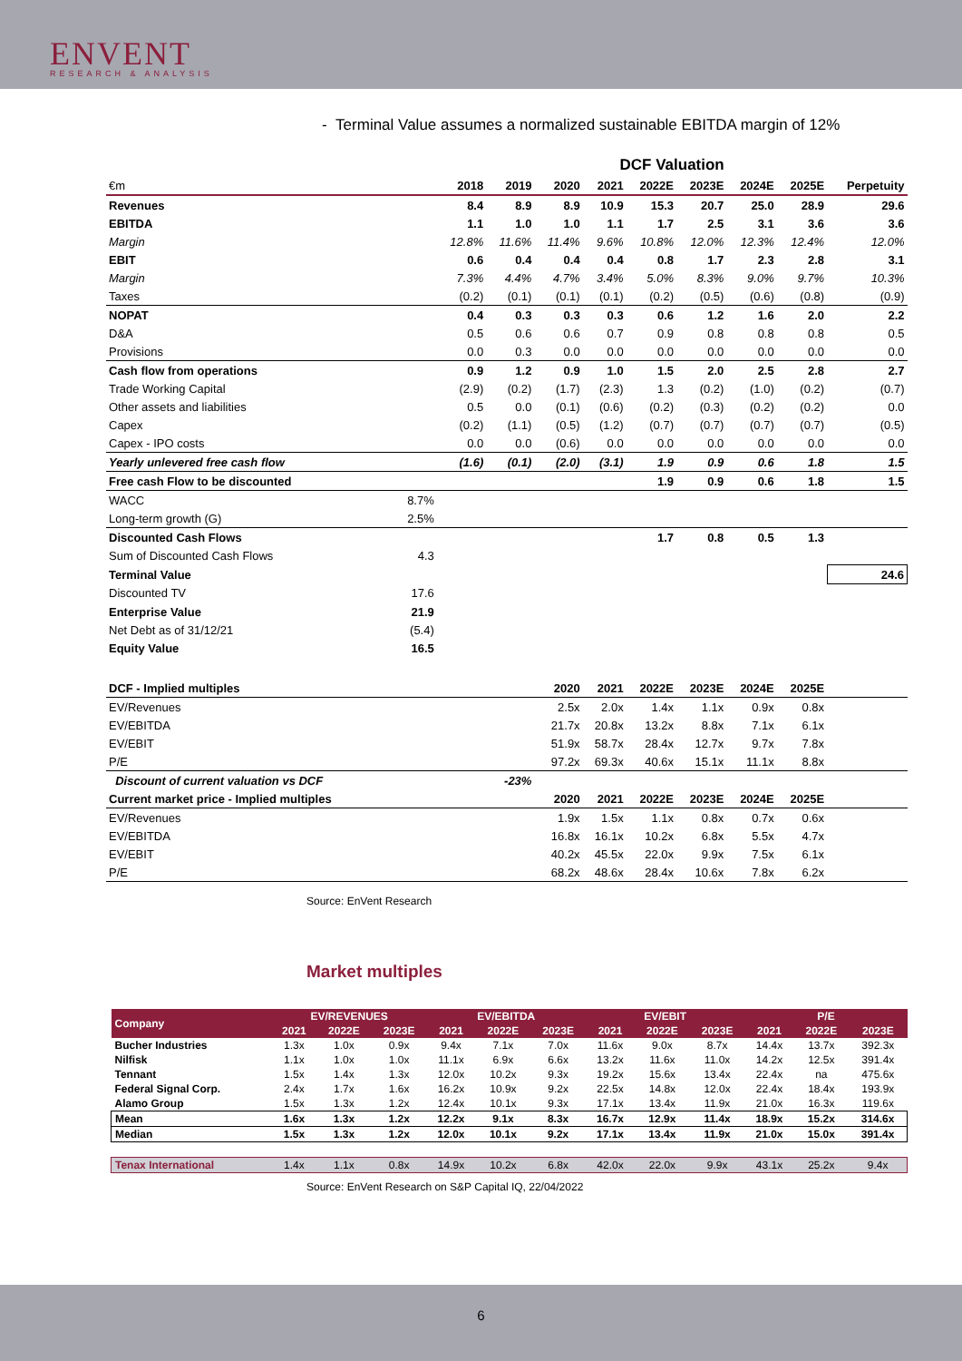ENVENT
RESEARCH & ANALYSIS
- Terminal Value assumes a normalized sustainable EBITDA margin of 12%
| | | DCF Valuation | | | | | | | | |
| €m | | 2018 | 2019 | 2020 | 2021 | 2022E | 2023E | 2024E | 2025E | Perpetuity |
| Revenues | | 8.4 | 8.9 | 8.9 | 10.9 | 15.3 | 20.7 | 25.0 | 28.9 | 29.6 |
| EBITDA | | 1.1 | 1.0 | 1.0 | 1.1 | 1.7 | 2.5 | 3.1 | 3.6 | 3.6 |
| Margin | | 12.8% | 11.6% | 11.4% | 9.6% | 10.8% | 12.0% | 12.3% | 12.4% | 12.0% |
| EBIT | | 0.6 | 0.4 | 0.4 | 0.4 | 0.8 | 1.7 | 2.3 | 2.8 | 3.1 |
| Margin | | 7.3% | 4.4% | 4.7% | 3.4% | 5.0% | 8.3% | 9.0% | 9.7% | 10.3% |
| Taxes | | (0.2) | (0.1) | (0.1) | (0.1) | (0.2) | (0.5) | (0.6) | (0.8) | (0.9) |
| NOPAT | | 0.4 | 0.3 | 0.3 | 0.3 | 0.6 | 1.2 | 1.6 | 2.0 | 2.2 |
| D&A | | 0.5 | 0.6 | 0.6 | 0.7 | 0.9 | 0.8 | 0.8 | 0.8 | 0.5 |
| Provisions | | 0.0 | 0.3 | 0.0 | 0.0 | 0.0 | 0.0 | 0.0 | 0.0 | 0.0 |
| Cash flow from operations | | 0.9 | 1.2 | 0.9 | 1.0 | 1.5 | 2.0 | 2.5 | 2.8 | 2.7 |
| Trade Working Capital | | (2.9) | (0.2) | (1.7) | (2.3) | 1.3 | (0.2) | (1.0) | (0.2) | (0.7) |
| Other assets and liabilities | | 0.5 | 0.0 | (0.1) | (0.6) | (0.2) | (0.3) | (0.2) | (0.2) | 0.0 |
| Capex | | (0.2) | (1.1) | (0.5) | (1.2) | (0.7) | (0.7) | (0.7) | (0.7) | (0.5) |
| Capex - IPO costs | | 0.0 | 0.0 | (0.6) | 0.0 | 0.0 | 0.0 | 0.0 | 0.0 | 0.0 |
| Yearly unlevered free cash flow | | (1.6) | (0.1) | (2.0) | (3.1) | 1.9 | 0.9 | 0.6 | 1.8 | 1.5 |
| Free cash Flow to be discounted | | | | | | 1.9 | 0.9 | 0.6 | 1.8 | 1.5 |
| WACC | 8.7% | | | | | | | | | |
| Long-term growth (G) | 2.5% | | | | | | | | | |
| Discounted Cash Flows | | | | | | 1.7 | 0.8 | 0.5 | 1.3 | |
| Sum of Discounted Cash Flows | 4.3 | | | | | | | | | |
| Terminal Value | | | | | | | | | | 24.6 |
| Discounted TV | 17.6 | | | | | | | | | |
| Enterprise Value | 21.9 | | | | | | | | | |
| Net Debt as of 31/12/21 | (5.4) | | | | | | | | | |
| Equity Value | 16.5 | | | | | | | | | |
| DCF - Implied multiples | | | | 2020 | 2021 | 2022E | 2023E | 2024E | 2025E | |
| EV/Revenues | | | | 2.5x | 2.0x | 1.4x | 1.1x | 0.9x | 0.8x | |
| EV/EBITDA | | | | 21.7x | 20.8x | 13.2x | 8.8x | 7.1x | 6.1x | |
| EV/EBIT | | | | 51.9x | 58.7x | 28.4x | 12.7x | 9.7x | 7.8x | |
| P/E | | | | 97.2x | 69.3x | 40.6x | 15.1x | 11.1x | 8.8x | |
| Discount of current valuation vs DCF | | | -23% | | | | | | | |
| Current market price - Implied multiples | | | | 2020 | 2021 | 2022E | 2023E | 2024E | 2025E | |
| EV/Revenues | | | | 1.9x | 1.5x | 1.1x | 0.8x | 0.7x | 0.6x | |
| EV/EBITDA | | | | 16.8x | 16.1x | 10.2x | 6.8x | 5.5x | 4.7x | |
| EV/EBIT | | | | 40.2x | 45.5x | 22.0x | 9.9x | 7.5x | 6.1x | |
| P/E | | | | 68.2x | 48.6x | 28.4x | 10.6x | 7.8x | 6.2x | |
Source: EnVent Research
Market multiples
| Company | EV/REVENUES | | | EV/EBITDA | | | EV/EBIT | | | P/E | | |
| --- | --- | --- | --- | --- | --- | --- | --- | --- | --- | --- | --- | --- |
| | 2021 | 2022E | 2023E | 2021 | 2022E | 2023E | 2021 | 2022E | 2023E | 2021 | 2022E | 2023E |
| Bucher Industries | 1.3x | 1.0x | 0.9x | 9.4x | 7.1x | 7.0x | 11.6x | 9.0x | 8.7x | 14.4x | 13.7x | 392.3x |
| Nilfisk | 1.1x | 1.0x | 1.0x | 11.1x | 6.9x | 6.6x | 13.2x | 11.6x | 11.0x | 14.2x | 12.5x | 391.4x |
| Tennant | 1.5x | 1.4x | 1.3x | 12.0x | 10.2x | 9.3x | 19.2x | 15.6x | 13.4x | 22.4x | na | 475.6x |
| Federal Signal Corp. | 2.4x | 1.7x | 1.6x | 16.2x | 10.9x | 9.2x | 22.5x | 14.8x | 12.0x | 22.4x | 18.4x | 193.9x |
| Alamo Group | 1.5x | 1.3x | 1.2x | 12.4x | 10.1x | 9.3x | 17.1x | 13.4x | 11.9x | 21.0x | 16.3x | 119.6x |
| Mean | 1.6x | 1.3x | 1.2x | 12.2x | 9.1x | 8.3x | 16.7x | 12.9x | 11.4x | 18.9x | 15.2x | 314.6x |
| Median | 1.5x | 1.3x | 1.2x | 12.0x | 10.1x | 9.2x | 17.1x | 13.4x | 11.9x | 21.0x | 15.0x | 391.4x |
| Tenax International | 1.4x | 1.1x | 0.8x | 14.9x | 10.2x | 6.8x | 42.0x | 22.0x | 9.9x | 43.1x | 25.2x | 9.4x |
Source: EnVent Research on S&P Capital IQ, 22/04/2022
6